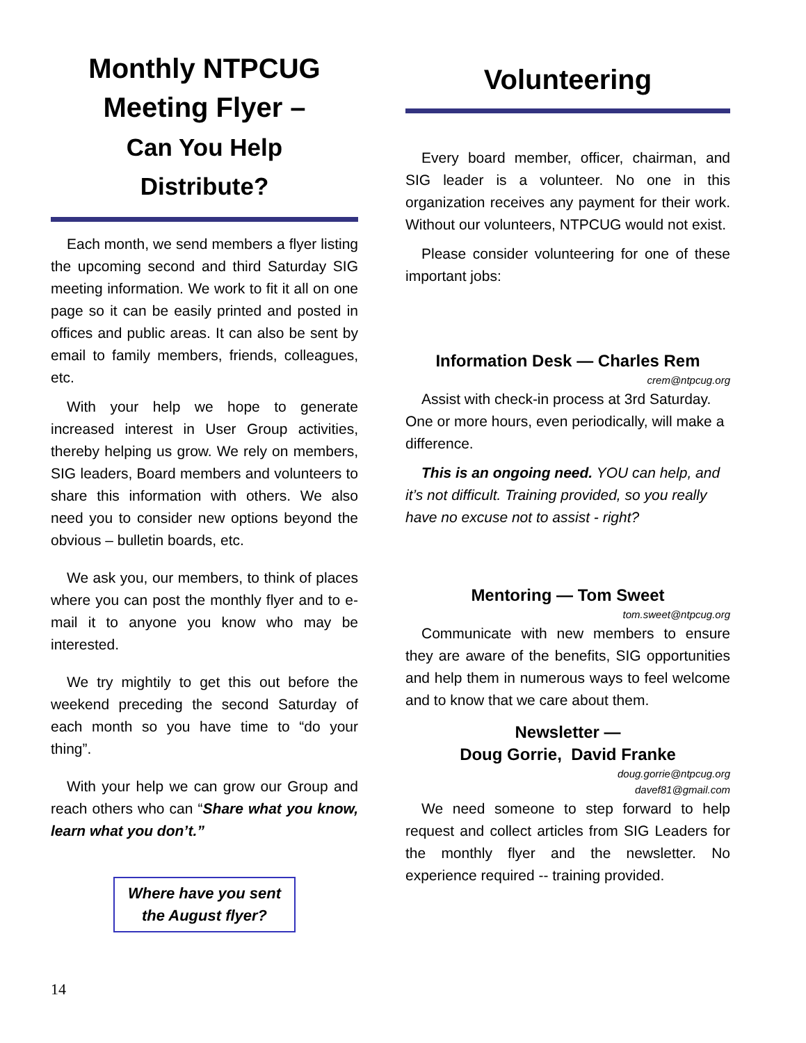Monthly NTPCUG
Meeting Flyer –
Can You Help
Distribute?
Each month, we send members a flyer listing the upcoming second and third Saturday SIG meeting information. We work to fit it all on one page so it can be easily printed and posted in offices and public areas. It can also be sent by email to family members, friends, colleagues, etc.
With your help we hope to generate increased interest in User Group activities, thereby helping us grow. We rely on members, SIG leaders, Board members and volunteers to share this information with others. We also need you to consider new options beyond the obvious – bulletin boards, etc.
We ask you, our members, to think of places where you can post the monthly flyer and to e-mail it to anyone you know who may be interested.
We try mightily to get this out before the weekend preceding the second Saturday of each month so you have time to “do your thing”.
With your help we can grow our Group and reach others who can “Share what you know, learn what you don’t.”
Where have you sent
the August flyer?
Volunteering
Every board member, officer, chairman, and SIG leader is a volunteer. No one in this organization receives any payment for their work. Without our volunteers, NTPCUG would not exist.
Please consider volunteering for one of these important jobs:
Information Desk — Charles Rem
crem@ntpcug.org
Assist with check-in process at 3rd Saturday. One or more hours, even periodically, will make a difference.
This is an ongoing need. YOU can help, and it’s not difficult. Training provided, so you really have no excuse not to assist - right?
Mentoring — Tom Sweet
tom.sweet@ntpcug.org
Communicate with new members to ensure they are aware of the benefits, SIG opportunities and help them in numerous ways to feel welcome and to know that we care about them.
Newsletter —
Doug Gorrie, David Franke
doug.gorrie@ntpcug.org
davef81@gmail.com
We need someone to step forward to help request and collect articles from SIG Leaders for the monthly flyer and the newsletter. No experience required -- training provided.
14